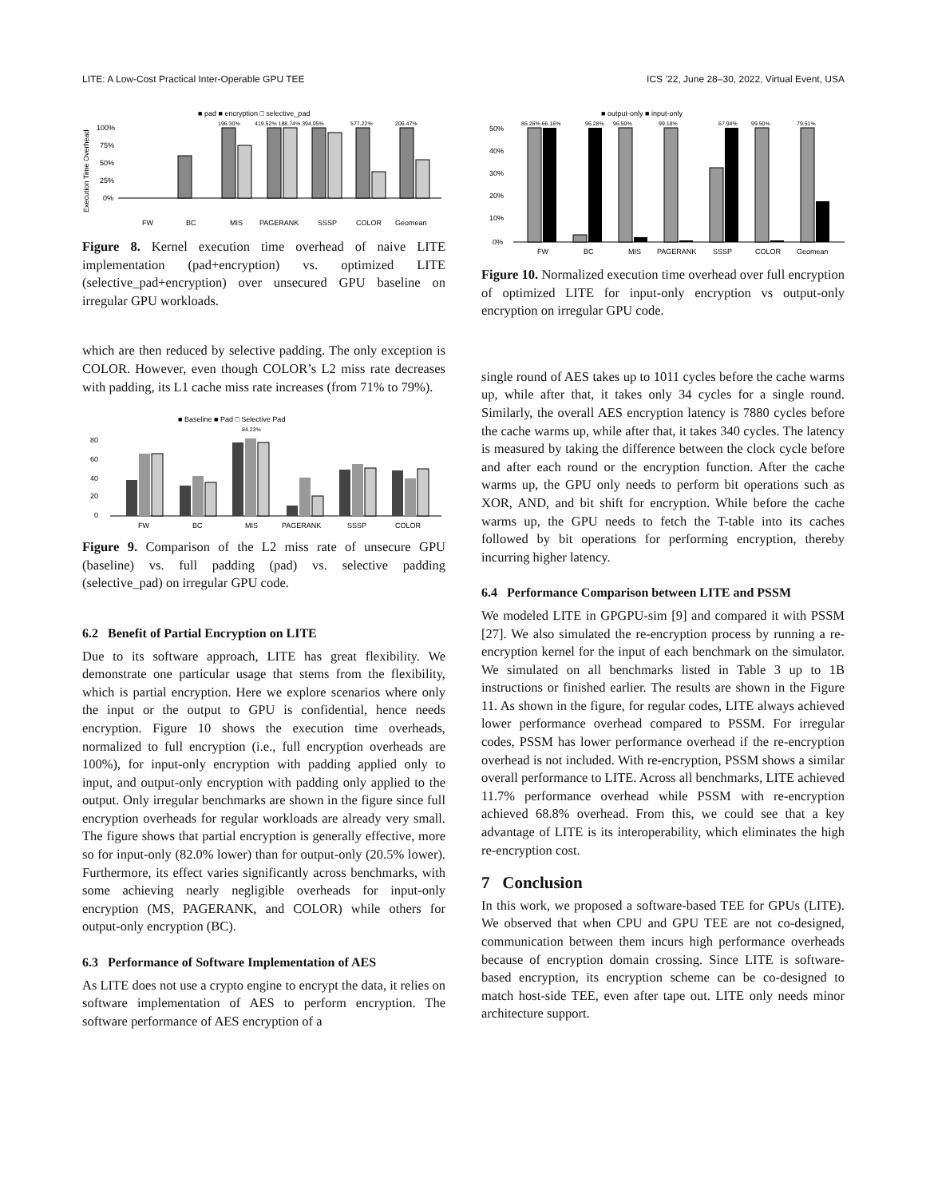LITE: A Low-Cost Practical Inter-Operable GPU TEE ICS ’22, June 28–30, 2022, Virtual Event, USA
■ pad ■ encryption □ selective_pad
Execution Time Overhead
100%
75%
50%
25%
0%
196.30%
419.52% 188.74% 394.05%
577.22%
206.47%
FW
BC
MIS
PAGERANK
SSSP
COLOR
Geomean
Figure 8. Kernel execution time overhead of naive LITE implementation (pad+encryption) vs. optimized LITE (selective_pad+encryption) over unsecured GPU baseline on irregular GPU workloads.
which are then reduced by selective padding. The only exception is COLOR. However, even though COLOR’s L2 miss rate decreases with padding, its L1 cache miss rate increases (from 71% to 79%).
■ Baseline ■ Pad □ Selective Pad
84.23%
80
60
40
20
0
FW
BC
MIS
PAGERANK
SSSP
COLOR
Figure 9. Comparison of the L2 miss rate of unsecure GPU (baseline) vs. full padding (pad) vs. selective padding (selective_pad) on irregular GPU code.
6.2 Benefit of Partial Encryption on LITE
Due to its software approach, LITE has great flexibility. We demonstrate one particular usage that stems from the flexibility, which is partial encryption. Here we explore scenarios where only the input or the output to GPU is confidential, hence needs encryption. Figure 10 shows the execution time overheads, normalized to full encryption (i.e., full encryption overheads are 100%), for input-only encryption with padding applied only to input, and output-only encryption with padding only applied to the output. Only irregular benchmarks are shown in the figure since full encryption overheads for regular workloads are already very small. The figure shows that partial encryption is generally effective, more so for input-only (82.0% lower) than for output-only (20.5% lower). Furthermore, its effect varies significantly across benchmarks, with some achieving nearly negligible overheads for input-only encryption (MS, PAGERANK, and COLOR) while others for output-only encryption (BC).
6.3 Performance of Software Implementation of AES
As LITE does not use a crypto engine to encrypt the data, it relies on software implementation of AES to perform encryption. The software performance of AES encryption of a
■ output-only ■ input-only
50%
40%
30%
20%
10%
0%
86.26% 66.16%
96.28%
96.50%
99.18%
67.94%
99.50%
79.51%
FW
BC
MIS
PAGERANK
SSSP
COLOR
Geomean
Figure 10. Normalized execution time overhead over full encryption of optimized LITE for input-only encryption vs output-only encryption on irregular GPU code.
single round of AES takes up to 1011 cycles before the cache warms up, while after that, it takes only 34 cycles for a single round. Similarly, the overall AES encryption latency is 7880 cycles before the cache warms up, while after that, it takes 340 cycles. The latency is measured by taking the difference between the clock cycle before and after each round or the encryption function. After the cache warms up, the GPU only needs to perform bit operations such as XOR, AND, and bit shift for encryption. While before the cache warms up, the GPU needs to fetch the T-table into its caches followed by bit operations for performing encryption, thereby incurring higher latency.
6.4 Performance Comparison between LITE and PSSM
We modeled LITE in GPGPU-sim [9] and compared it with PSSM [27]. We also simulated the re-encryption process by running a re-encryption kernel for the input of each benchmark on the simulator. We simulated on all benchmarks listed in Table 3 up to 1B instructions or finished earlier. The results are shown in the Figure 11. As shown in the figure, for regular codes, LITE always achieved lower performance overhead compared to PSSM. For irregular codes, PSSM has lower performance overhead if the re-encryption overhead is not included. With re-encryption, PSSM shows a similar overall performance to LITE. Across all benchmarks, LITE achieved 11.7% performance overhead while PSSM with re-encryption achieved 68.8% overhead. From this, we could see that a key advantage of LITE is its interoperability, which eliminates the high re-encryption cost.
7 Conclusion
In this work, we proposed a software-based TEE for GPUs (LITE). We observed that when CPU and GPU TEE are not co-designed, communication between them incurs high performance overheads because of encryption domain crossing. Since LITE is software-based encryption, its encryption scheme can be co-designed to match host-side TEE, even after tape out. LITE only needs minor architecture support.